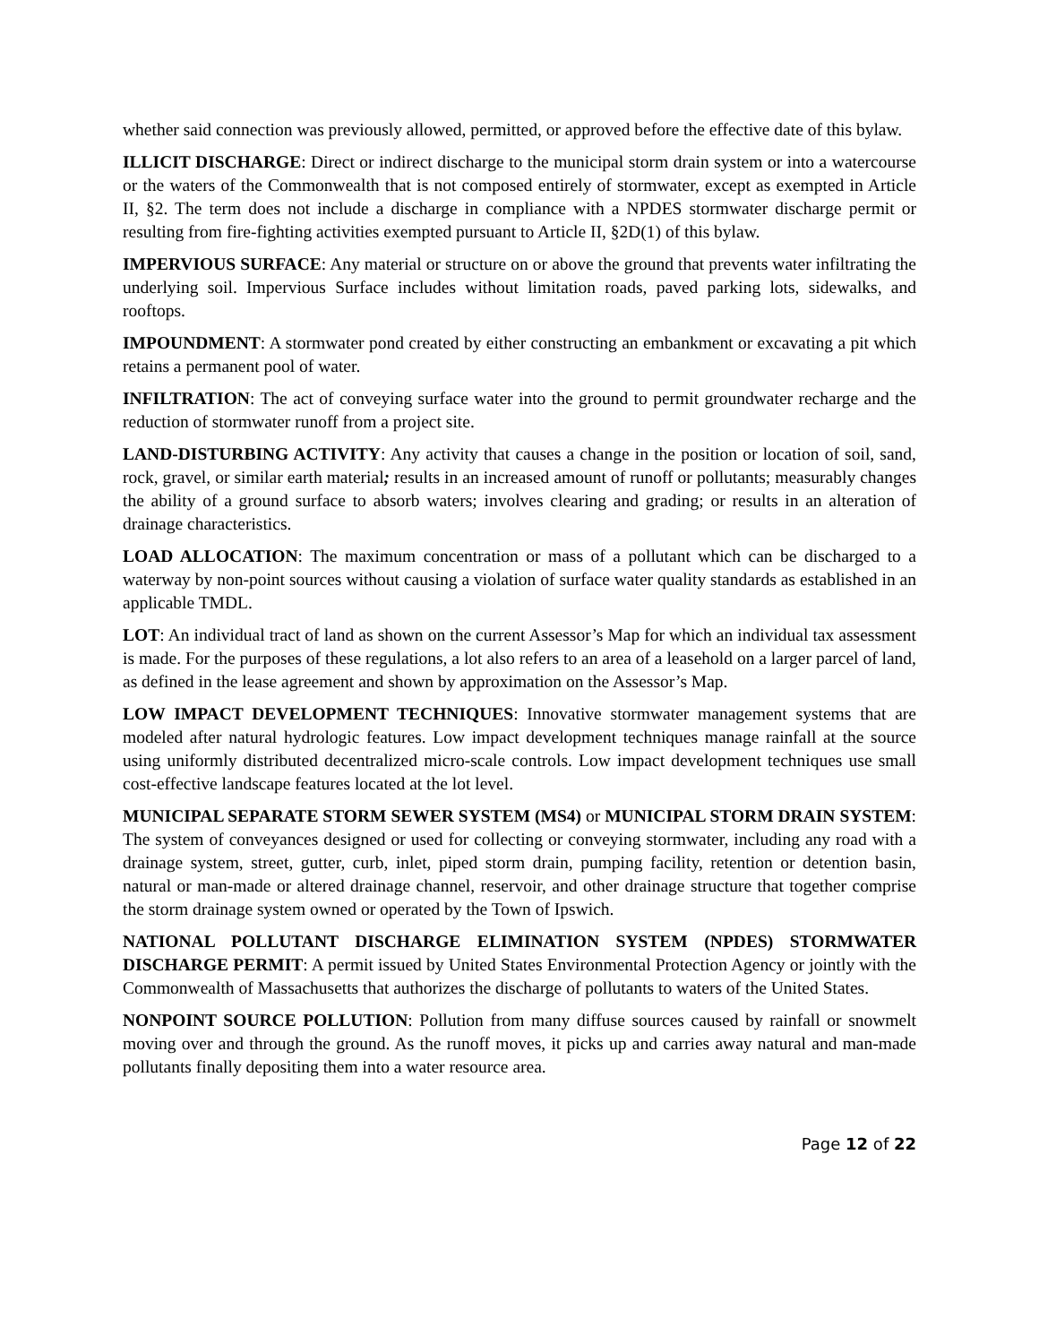whether said connection was previously allowed, permitted, or approved before the effective date of this bylaw.
ILLICIT DISCHARGE: Direct or indirect discharge to the municipal storm drain system or into a watercourse or the waters of the Commonwealth that is not composed entirely of stormwater, except as exempted in Article II, §2. The term does not include a discharge in compliance with a NPDES stormwater discharge permit or resulting from fire-fighting activities exempted pursuant to Article II, §2D(1) of this bylaw.
IMPERVIOUS SURFACE: Any material or structure on or above the ground that prevents water infiltrating the underlying soil. Impervious Surface includes without limitation roads, paved parking lots, sidewalks, and rooftops.
IMPOUNDMENT: A stormwater pond created by either constructing an embankment or excavating a pit which retains a permanent pool of water.
INFILTRATION: The act of conveying surface water into the ground to permit groundwater recharge and the reduction of stormwater runoff from a project site.
LAND-DISTURBING ACTIVITY: Any activity that causes a change in the position or location of soil, sand, rock, gravel, or similar earth material; results in an increased amount of runoff or pollutants; measurably changes the ability of a ground surface to absorb waters; involves clearing and grading; or results in an alteration of drainage characteristics.
LOAD ALLOCATION: The maximum concentration or mass of a pollutant which can be discharged to a waterway by non-point sources without causing a violation of surface water quality standards as established in an applicable TMDL.
LOT: An individual tract of land as shown on the current Assessor’s Map for which an individual tax assessment is made. For the purposes of these regulations, a lot also refers to an area of a leasehold on a larger parcel of land, as defined in the lease agreement and shown by approximation on the Assessor’s Map.
LOW IMPACT DEVELOPMENT TECHNIQUES: Innovative stormwater management systems that are modeled after natural hydrologic features. Low impact development techniques manage rainfall at the source using uniformly distributed decentralized micro-scale controls. Low impact development techniques use small cost-effective landscape features located at the lot level.
MUNICIPAL SEPARATE STORM SEWER SYSTEM (MS4) or MUNICIPAL STORM DRAIN SYSTEM: The system of conveyances designed or used for collecting or conveying stormwater, including any road with a drainage system, street, gutter, curb, inlet, piped storm drain, pumping facility, retention or detention basin, natural or man-made or altered drainage channel, reservoir, and other drainage structure that together comprise the storm drainage system owned or operated by the Town of Ipswich.
NATIONAL POLLUTANT DISCHARGE ELIMINATION SYSTEM (NPDES) STORMWATER DISCHARGE PERMIT: A permit issued by United States Environmental Protection Agency or jointly with the Commonwealth of Massachusetts that authorizes the discharge of pollutants to waters of the United States.
NONPOINT SOURCE POLLUTION: Pollution from many diffuse sources caused by rainfall or snowmelt moving over and through the ground. As the runoff moves, it picks up and carries away natural and man-made pollutants finally depositing them into a water resource area.
Page 12 of 22